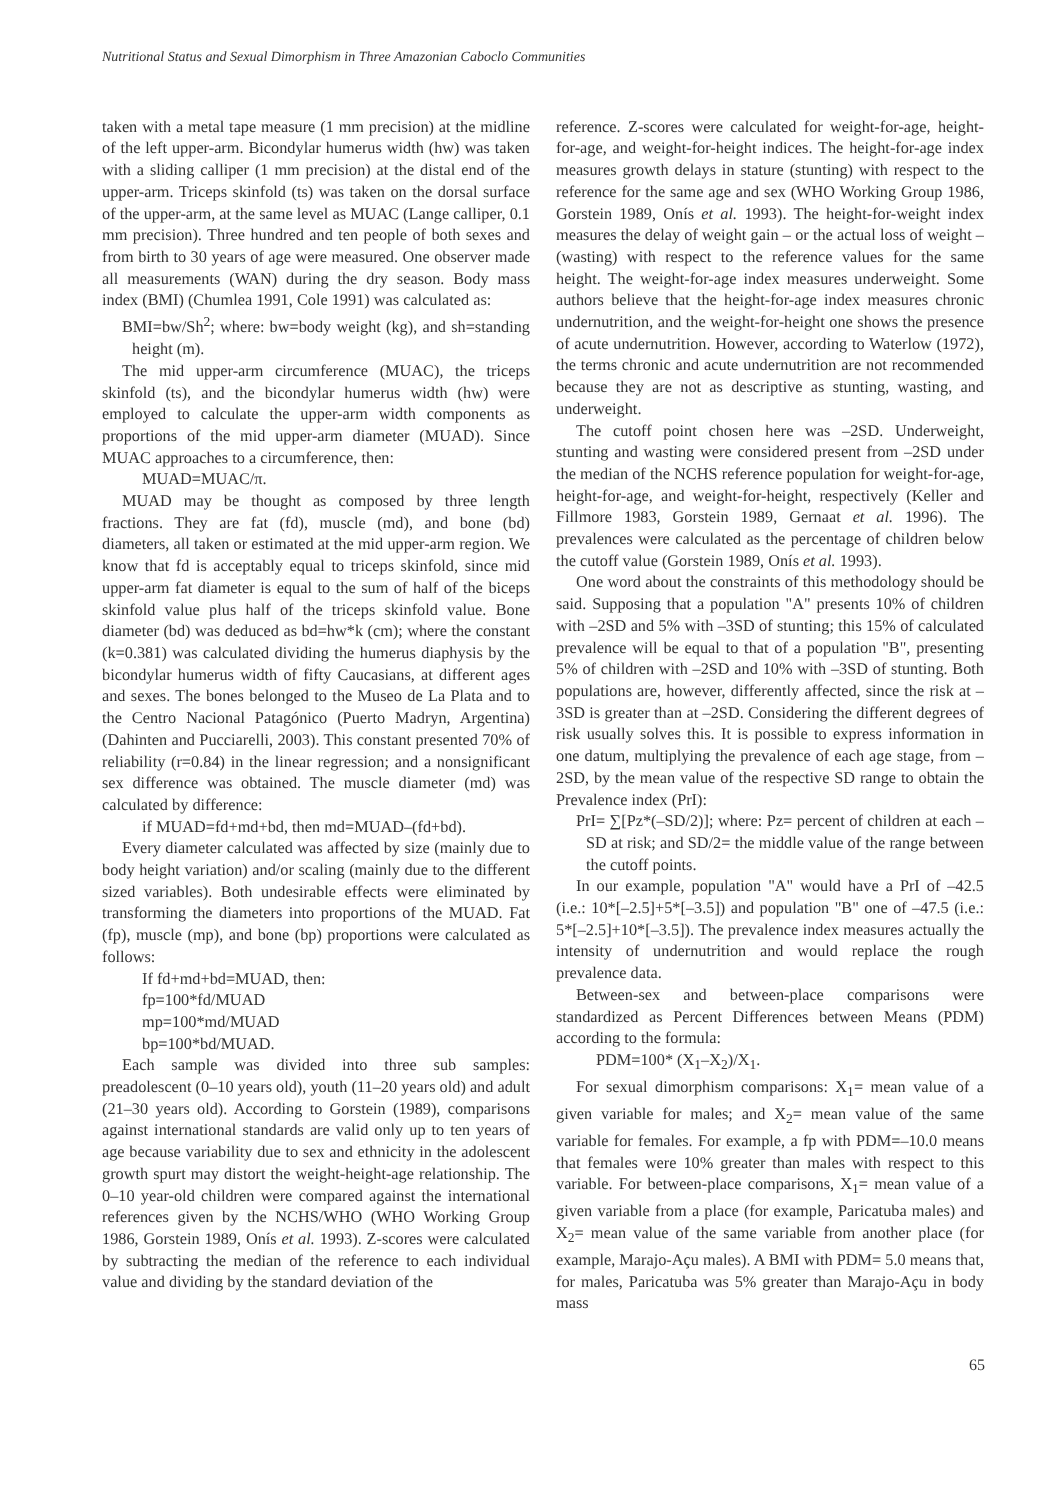Nutritional Status and Sexual Dimorphism in Three Amazonian Caboclo Communities
taken with a metal tape measure (1 mm precision) at the midline of the left upper-arm. Bicondylar humerus width (hw) was taken with a sliding calliper (1 mm precision) at the distal end of the upper-arm. Triceps skinfold (ts) was taken on the dorsal surface of the upper-arm, at the same level as MUAC (Lange calliper, 0.1 mm precision). Three hundred and ten people of both sexes and from birth to 30 years of age were measured. One observer made all measurements (WAN) during the dry season. Body mass index (BMI) (Chumlea 1991, Cole 1991) was calculated as:
BMI=bw/Sh<sup>2</sup>; where: bw=body weight (kg), and sh=standing height (m).
The mid upper-arm circumference (MUAC), the triceps skinfold (ts), and the bicondylar humerus width (hw) were employed to calculate the upper-arm width components as proportions of the mid upper-arm diameter (MUAD). Since MUAC approaches to a circumference, then:
MUAD=MUAC/π.
MUAD may be thought as composed by three length fractions. They are fat (fd), muscle (md), and bone (bd) diameters, all taken or estimated at the mid upper-arm region. We know that fd is acceptably equal to triceps skinfold, since mid upper-arm fat diameter is equal to the sum of half of the biceps skinfold value plus half of the triceps skinfold value. Bone diameter (bd) was deduced as bd=hw*k (cm); where the constant (k=0.381) was calculated dividing the humerus diaphysis by the bicondylar humerus width of fifty Caucasians, at different ages and sexes. The bones belonged to the Museo de La Plata and to the Centro Nacional Patagónico (Puerto Madryn, Argentina) (Dahinten and Pucciarelli, 2003). This constant presented 70% of reliability (r=0.84) in the linear regression; and a nonsignificant sex difference was obtained. The muscle diameter (md) was calculated by difference:
if MUAD=fd+md+bd, then md=MUAD–(fd+bd).
Every diameter calculated was affected by size (mainly due to body height variation) and/or scaling (mainly due to the different sized variables). Both undesirable effects were eliminated by transforming the diameters into proportions of the MUAD. Fat (fp), muscle (mp), and bone (bp) proportions were calculated as follows:
If fd+md+bd=MUAD, then:
fp=100*fd/MUAD
mp=100*md/MUAD
bp=100*bd/MUAD.
Each sample was divided into three sub samples: preadolescent (0–10 years old), youth (11–20 years old) and adult (21–30 years old). According to Gorstein (1989), comparisons against international standards are valid only up to ten years of age because variability due to sex and ethnicity in the adolescent growth spurt may distort the weight-height-age relationship. The 0–10 year-old children were compared against the international references given by the NCHS/WHO (WHO Working Group 1986, Gorstein 1989, Onís et al. 1993). Z-scores were calculated by subtracting the median of the reference to each individual value and dividing by the standard deviation of the
reference. Z-scores were calculated for weight-for-age, height-for-age, and weight-for-height indices. The height-for-age index measures growth delays in stature (stunting) with respect to the reference for the same age and sex (WHO Working Group 1986, Gorstein 1989, Onís et al. 1993). The height-for-weight index measures the delay of weight gain – or the actual loss of weight – (wasting) with respect to the reference values for the same height. The weight-for-age index measures underweight. Some authors believe that the height-for-age index measures chronic undernutrition, and the weight-for-height one shows the presence of acute undernutrition. However, according to Waterlow (1972), the terms chronic and acute undernutrition are not recommended because they are not as descriptive as stunting, wasting, and underweight.
The cutoff point chosen here was –2SD. Underweight, stunting and wasting were considered present from –2SD under the median of the NCHS reference population for weight-for-age, height-for-age, and weight-for-height, respectively (Keller and Fillmore 1983, Gorstein 1989, Gernaat et al. 1996). The prevalences were calculated as the percentage of children below the cutoff value (Gorstein 1989, Onís et al. 1993).
One word about the constraints of this methodology should be said. Supposing that a population "A" presents 10% of children with –2SD and 5% with –3SD of stunting; this 15% of calculated prevalence will be equal to that of a population "B", presenting 5% of children with –2SD and 10% with –3SD of stunting. Both populations are, however, differently affected, since the risk at –3SD is greater than at –2SD. Considering the different degrees of risk usually solves this. It is possible to express information in one datum, multiplying the prevalence of each age stage, from –2SD, by the mean value of the respective SD range to obtain the Prevalence index (PrI):
PrI= ∑[Pz*(–SD/2)]; where: Pz= percent of children at each –SD at risk; and SD/2= the middle value of the range between the cutoff points.
In our example, population "A" would have a PrI of –42.5 (i.e.: 10*[–2.5]+5*[–3.5]) and population "B" one of –47.5 (i.e.: 5*[–2.5]+10*[–3.5]). The prevalence index measures actually the intensity of undernutrition and would replace the rough prevalence data.
Between-sex and between-place comparisons were standardized as Percent Differences between Means (PDM) according to the formula:
PDM=100* (X<sub>1</sub>–X<sub>2</sub>)/X<sub>1</sub>.
For sexual dimorphism comparisons: X<sub>1</sub>= mean value of a given variable for males; and X<sub>2</sub>= mean value of the same variable for females. For example, a fp with PDM=–10.0 means that females were 10% greater than males with respect to this variable. For between-place comparisons, X<sub>1</sub>= mean value of a given variable from a place (for example, Paricatuba males) and X<sub>2</sub>= mean value of the same variable from another place (for example, Marajo-Açu males). A BMI with PDM= 5.0 means that, for males, Paricatuba was 5% greater than Marajo-Açu in body mass
65